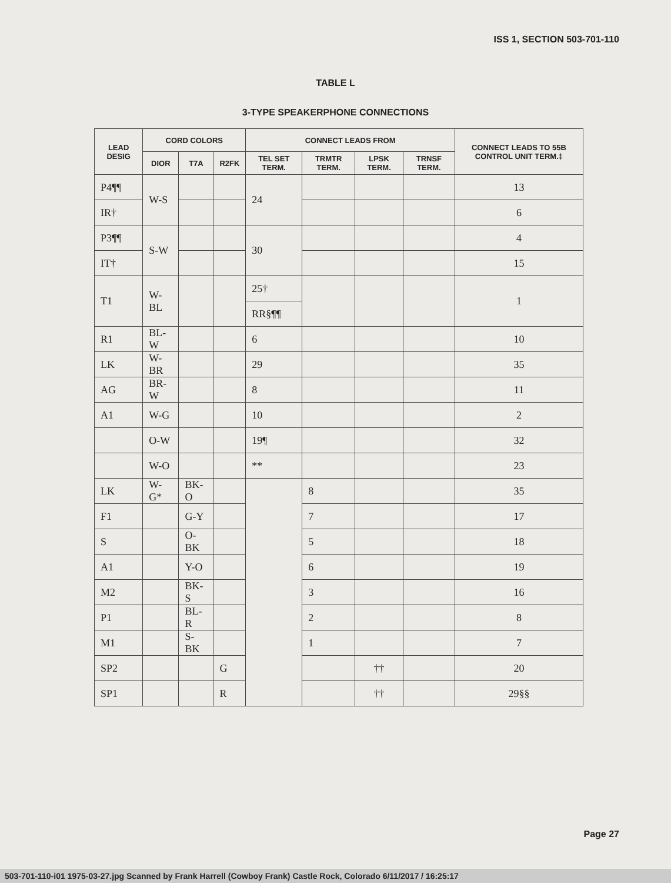ISS 1, SECTION 503-701-110
TABLE L
3-TYPE SPEAKERPHONE CONNECTIONS
| LEAD DESIG | CORD COLORS | | | CONNECT LEADS FROM | | | | CONNECT LEADS TO 55B CONTROL UNIT TERM.‡ |
| --- | --- | --- | --- | --- | --- | --- | --- | --- |
| | DIOR | T7A | R2FK | TEL SET TERM. | TRMTR TERM. | LPSK TERM. | TRNSF TERM. | |
| P4¶¶ | W-S | | | 24 | | | | 13 |
| IR† | | | | | | | | 6 |
| P3¶¶ | S-W | | | 30 | | | | 4 |
| IT† | | | | | | | | 15 |
| T1 | W-BL | | | 25† | | | | 1 |
| | | | | RR§¶¶ | | | | |
| R1 | BL-W | | | 6 | | | | 10 |
| LK | W-BR | | | 29 | | | | 35 |
| AG | BR-W | | | 8 | | | | 11 |
| A1 | W-G | | | 10 | | | | 2 |
| | O-W | | | 19¶ | | | | 32 |
| | W-O | | | ** | | | | 23 |
| LK | W-G* | BK-O | | | 8 | | | 35 |
| F1 | | G-Y | | | 7 | | | 17 |
| S | | O-BK | | | 5 | | | 18 |
| A1 | | Y-O | | | 6 | | | 19 |
| M2 | | BK-S | | | 3 | | | 16 |
| P1 | | BL-R | | | 2 | | | 8 |
| M1 | | S-BK | | | 1 | | | 7 |
| SP2 | | | G | | | †† | | 20 |
| SP1 | | | R | | | †† | | 29§§ |
Page 27
503-701-110-i01 1975-03-27.jpg Scanned by Frank Harrell (Cowboy Frank) Castle Rock, Colorado 6/11/2017 / 16:25:17